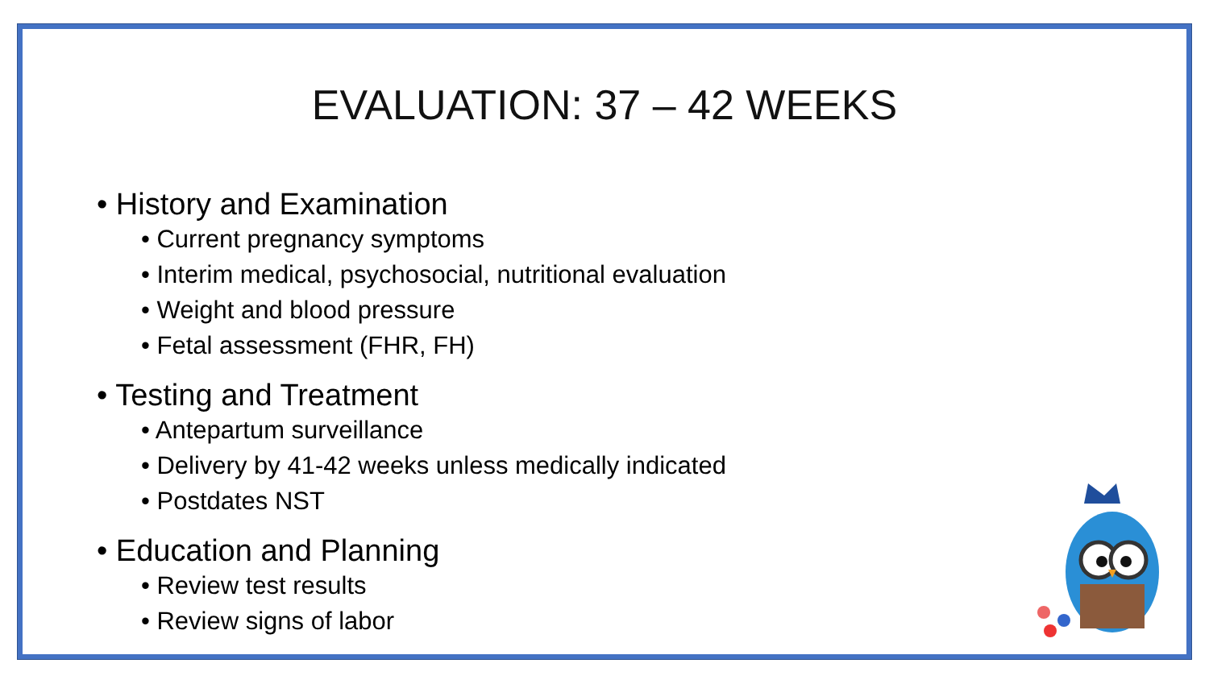EVALUATION: 37 – 42 WEEKS
• History and Examination
• Current pregnancy symptoms
• Interim medical, psychosocial, nutritional evaluation
• Weight and blood pressure
• Fetal assessment (FHR, FH)
• Testing and Treatment
• Antepartum surveillance
• Delivery by 41-42 weeks unless medically indicated
• Postdates NST
• Education and Planning
• Review test results
• Review signs of labor